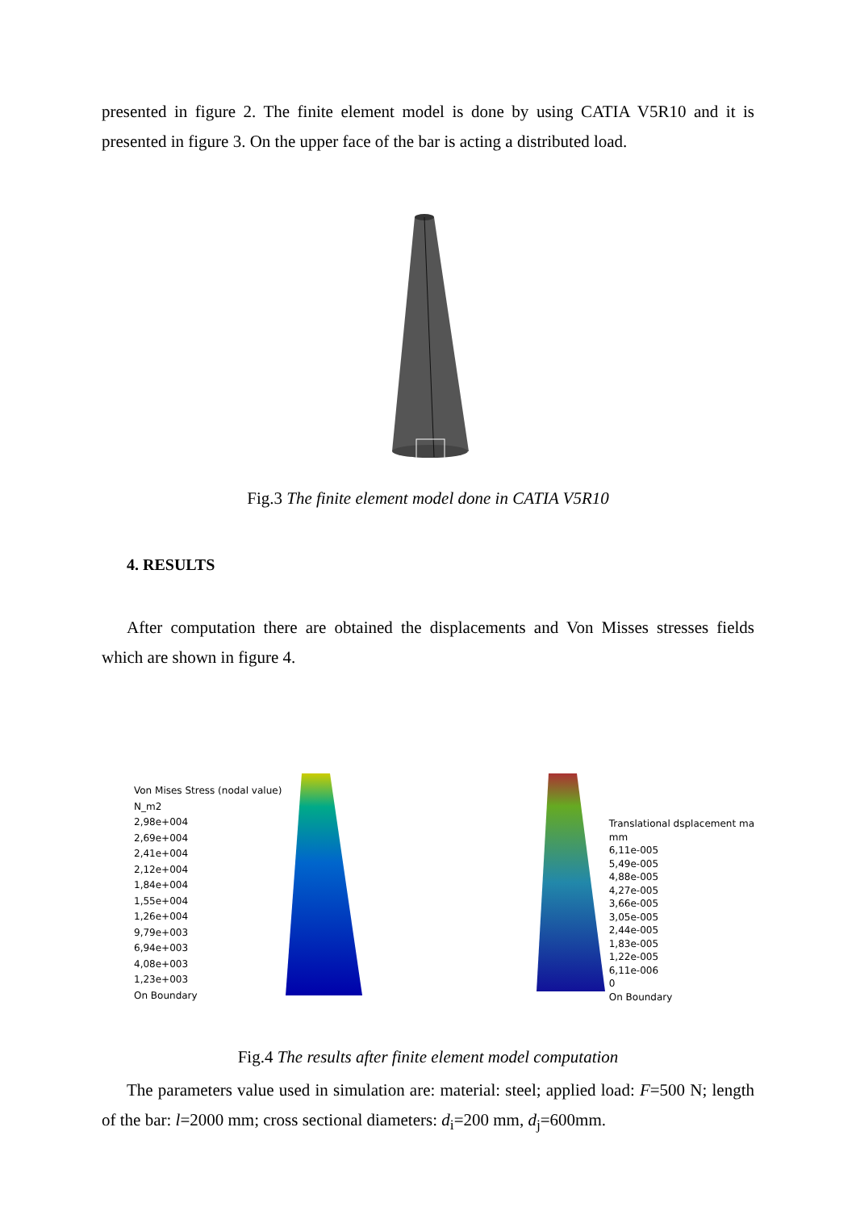presented in figure 2. The finite element model is done by using CATIA V5R10 and it is presented in figure 3. On the upper face of the bar is acting a distributed load.
Fig.3 The finite element model done in CATIA V5R10
4. RESULTS
After computation there are obtained the displacements and Von Misses stresses fields which are shown in figure 4.
Von Mises Stress (nodal value)
N_m2
2,98e+004
2,69e+004
2,41e+004
2,12e+004
1,84e+004
1,55e+004
1,26e+004
9,79e+003
6,94e+003
4,08e+003
1,23e+003
On Boundary
Translational dsplacement ma
mm
6,11e-005
5,49e-005
4,88e-005
4,27e-005
3,66e-005
3,05e-005
2,44e-005
1,83e-005
1,22e-005
6,11e-006
0
On Boundary
Fig.4 The results after finite element model computation
The parameters value used in simulation are: material: steel; applied load: F=500 N; length of the bar: l=2000 mm; cross sectional diameters: d<sub>i</sub>=200 mm, d<sub>j</sub>=600mm.